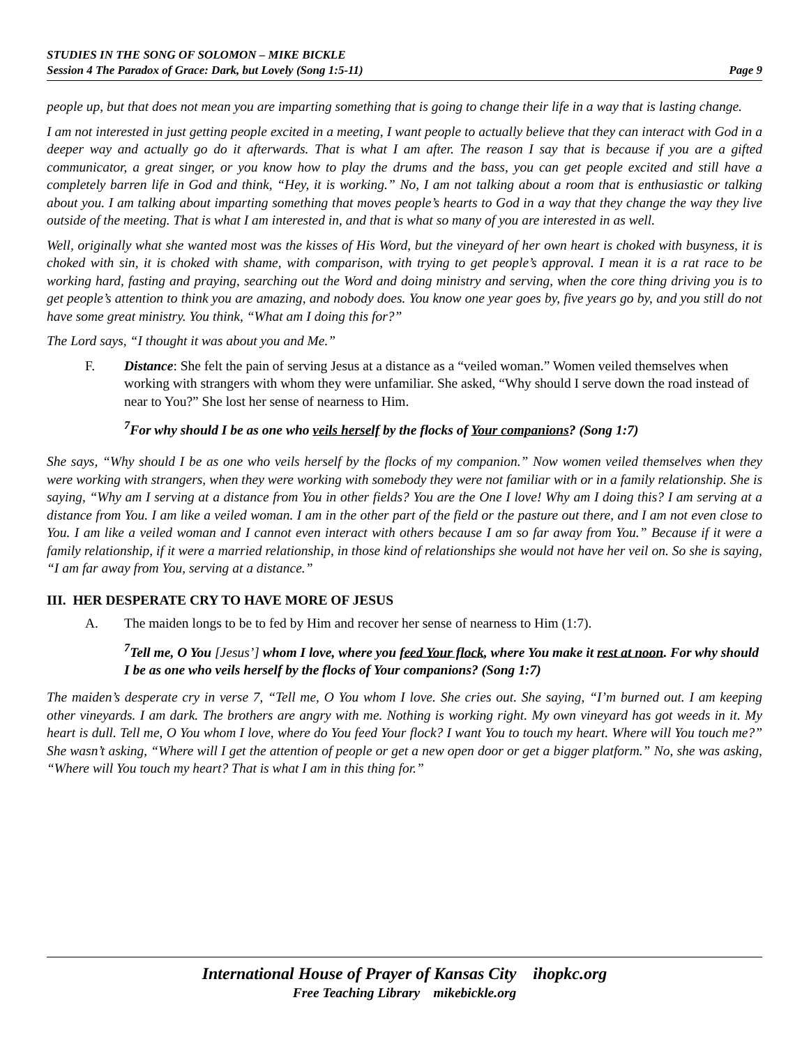STUDIES IN THE SONG OF SOLOMON – MIKE BICKLE
Session 4 The Paradox of Grace: Dark, but Lovely (Song 1:5-11) Page 9
people up, but that does not mean you are imparting something that is going to change their life in a way that is lasting change.
I am not interested in just getting people excited in a meeting, I want people to actually believe that they can interact with God in a deeper way and actually go do it afterwards. That is what I am after. The reason I say that is because if you are a gifted communicator, a great singer, or you know how to play the drums and the bass, you can get people excited and still have a completely barren life in God and think, “Hey, it is working.” No, I am not talking about a room that is enthusiastic or talking about you. I am talking about imparting something that moves people’s hearts to God in a way that they change the way they live outside of the meeting. That is what I am interested in, and that is what so many of you are interested in as well.
Well, originally what she wanted most was the kisses of His Word, but the vineyard of her own heart is choked with busyness, it is choked with sin, it is choked with shame, with comparison, with trying to get people’s approval. I mean it is a rat race to be working hard, fasting and praying, searching out the Word and doing ministry and serving, when the core thing driving you is to get people’s attention to think you are amazing, and nobody does. You know one year goes by, five years go by, and you still do not have some great ministry. You think, “What am I doing this for?”
The Lord says, “I thought it was about you and Me.”
F. Distance: She felt the pain of serving Jesus at a distance as a “veiled woman.” Women veiled themselves when working with strangers with whom they were unfamiliar. She asked, “Why should I serve down the road instead of near to You?” She lost her sense of nearness to Him.
<sup>7</sup> For why should I be as one who veils herself by the flocks of Your companions? (Song 1:7)
She says, “Why should I be as one who veils herself by the flocks of my companion.” Now women veiled themselves when they were working with strangers, when they were working with somebody they were not familiar with or in a family relationship. She is saying, “Why am I serving at a distance from You in other fields? You are the One I love! Why am I doing this? I am serving at a distance from You. I am like a veiled woman. I am in the other part of the field or the pasture out there, and I am not even close to You. I am like a veiled woman and I cannot even interact with others because I am so far away from You.” Because if it were a family relationship, if it were a married relationship, in those kind of relationships she would not have her veil on. So she is saying, “I am far away from You, serving at a distance.”
III. HER DESPERATE CRY TO HAVE MORE OF JESUS
A. The maiden longs to be to fed by Him and recover her sense of nearness to Him (1:7).
<sup>7</sup> Tell me, O You [Jesus’] whom I love, where you feed Your flock, where You make it rest at noon. For why should I be as one who veils herself by the flocks of Your companions? (Song 1:7)
The maiden’s desperate cry in verse 7, “Tell me, O You whom I love. She cries out. She saying, “I’m burned out. I am keeping other vineyards. I am dark. The brothers are angry with me. Nothing is working right. My own vineyard has got weeds in it. My heart is dull. Tell me, O You whom I love, where do You feed Your flock? I want You to touch my heart. Where will You touch me?” She wasn’t asking, “Where will I get the attention of people or get a new open door or get a bigger platform.” No, she was asking, “Where will You touch my heart? That is what I am in this thing for.”
International House of Prayer of Kansas City ihopkc.org
Free Teaching Library mikebickle.org